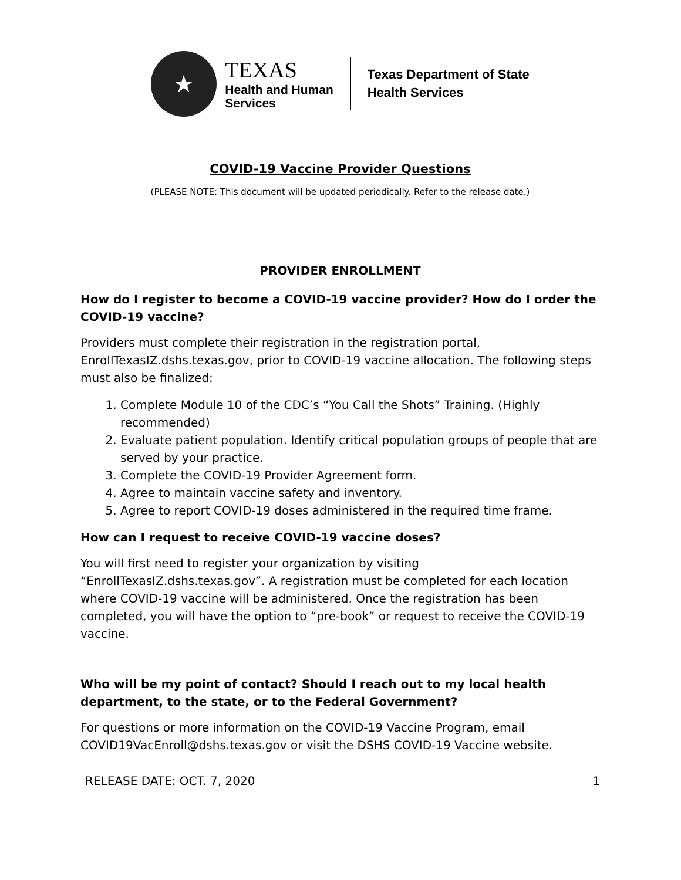★
TEXAS
Health and Human
Services
Texas Department of State
Health Services
COVID-19 Vaccine Provider Questions
(PLEASE NOTE: This document will be updated periodically. Refer to the release date.)
PROVIDER ENROLLMENT
How do I register to become a COVID-19 vaccine provider? How do I order the COVID-19 vaccine?
Providers must complete their registration in the registration portal, EnrollTexasIZ.dshs.texas.gov, prior to COVID-19 vaccine allocation. The following steps must also be finalized:
1. Complete Module 10 of the CDC’s “You Call the Shots” Training. (Highly recommended)
2. Evaluate patient population. Identify critical population groups of people that are served by your practice.
3. Complete the COVID-19 Provider Agreement form.
4. Agree to maintain vaccine safety and inventory.
5. Agree to report COVID-19 doses administered in the required time frame.
How can I request to receive COVID-19 vaccine doses?
You will first need to register your organization by visiting “EnrollTexasIZ.dshs.texas.gov”. A registration must be completed for each location where COVID-19 vaccine will be administered. Once the registration has been completed, you will have the option to “pre-book” or request to receive the COVID-19 vaccine.
Who will be my point of contact? Should I reach out to my local health department, to the state, or to the Federal Government?
For questions or more information on the COVID-19 Vaccine Program, email COVID19VacEnroll@dshs.texas.gov or visit the DSHS COVID-19 Vaccine website.
RELEASE DATE: OCT. 7, 2020 1